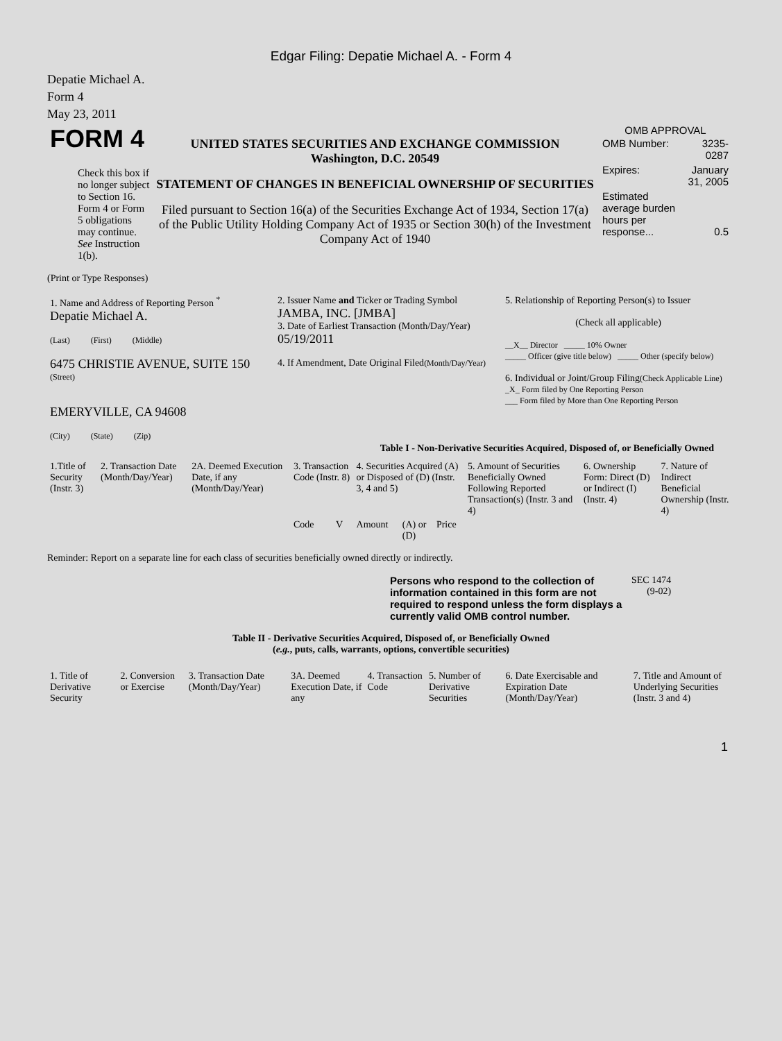Edgar Filing: Depatie Michael A. - Form 4
Depatie Michael A.
Form 4
May 23, 2011
| FORM 4 Check this box if no longer subject to Section 16. Form 4 or Form 5 obligations may continue. See Instruction 1(b). | UNITED STATES SECURITIES AND EXCHANGE COMMISSION Washington, D.C. 20549 STATEMENT OF CHANGES IN BENEFICIAL OWNERSHIP OF SECURITIES Filed pursuant to Section 16(a) of the Securities Exchange Act of 1934, Section 17(a) of the Public Utility Holding Company Act of 1935 or Section 30(h) of the Investment Company Act of 1940 | OMB APPROVAL / OMB Number: / 3235-0287 / / Expires: / January 31, 2005 / / Estimated average burden hours per response... / 0.5 / |
(Print or Type Responses)
| 1. Name and Address of Reporting Person <sup>*</sup> Depatie Michael A. (Last) (First) (Middle) 6475 CHRISTIE AVENUE, SUITE 150 (Street) EMERYVILLE, CA 94608 (City) (State) (Zip) | 2. Issuer Name and Ticker or Trading Symbol JAMBA, INC. [JMBA] 3. Date of Earliest Transaction (Month/Day/Year) 05/19/2011 4. If Amendment, Date Original Filed (Month/Day/Year) | 5. Relationship of Reporting Person(s) to Issuer (Check all applicable) __X__ Director _____ 10% Owner _____ Officer (give title below) _____ Other (specify below) 6. Individual or Joint/Group Filing (Check Applicable Line) _X_ Form filed by One Reporting Person ___ Form filed by More than One Reporting Person |
Table I - Non-Derivative Securities Acquired, Disposed of, or Beneficially Owned
| 1.Title of Security (Instr. 3) | 2. Transaction Date (Month/Day/Year) | 2A. Deemed Execution Date, if any (Month/Day/Year) | 3. Transaction Code (Instr. 8) | | 4. Securities Acquired (A) or Disposed of (D) (Instr. 3, 4 and 5) | | | 5. Amount of Securities Beneficially Owned Following Reported Transaction(s) (Instr. 3 and 4) | 6. Ownership Form: Direct (D) or Indirect (I) (Instr. 4) | 7. Nature of Indirect Beneficial Ownership (Instr. 4) |
| --- | --- | --- | --- | --- | --- | --- | --- | --- | --- | --- |
| | | | Code | V | Amount | (A) or (D) | Price | | | |
Reminder: Report on a separate line for each class of securities beneficially owned directly or indirectly.
| Persons who respond to the collection of information contained in this form are not required to respond unless the form displays a currently valid OMB control number. | SEC 1474 (9-02) |
Table II - Derivative Securities Acquired, Disposed of, or Beneficially Owned
(e.g., puts, calls, warrants, options, convertible securities)
| 1. Title of Derivative Security | 2. Conversion or Exercise | 3. Transaction Date (Month/Day/Year) | 3A. Deemed Execution Date, if any | 4. Transaction Code | 5. Number of Derivative Securities | 6. Date Exercisable and Expiration Date (Month/Day/Year) | 7. Title and Amount of Underlying Securities (Instr. 3 and 4) |
| --- | --- | --- | --- | --- | --- | --- | --- |
1